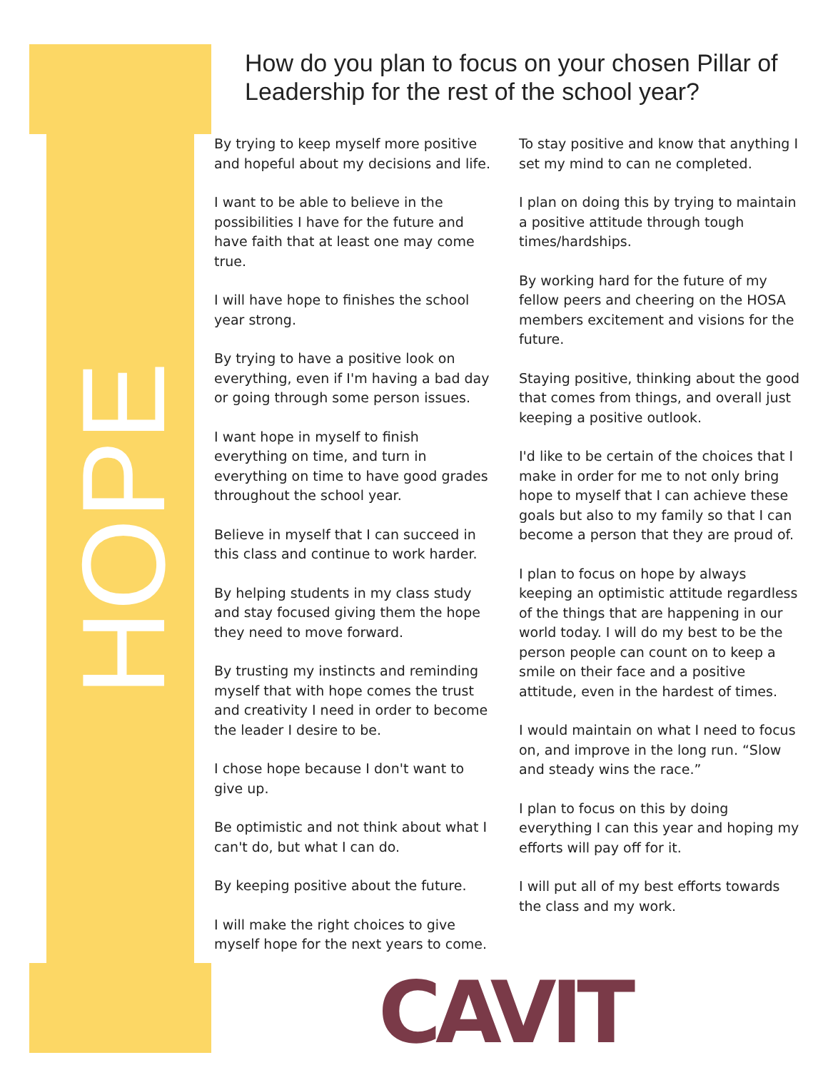HOPE
How do you plan to focus on your chosen Pillar of Leadership for the rest of the school year?
By trying to keep myself more positive and hopeful about my decisions and life.
I want to be able to believe in the possibilities I have for the future and have faith that at least one may come true.
I will have hope to finishes the school year strong.
By trying to have a positive look on everything, even if I'm having a bad day or going through some person issues.
I want hope in myself to finish everything on time, and turn in everything on time to have good grades throughout the school year.
Believe in myself that I can succeed in this class and continue to work harder.
By helping students in my class study and stay focused giving them the hope they need to move forward.
By trusting my instincts and reminding myself that with hope comes the trust and creativity I need in order to become the leader I desire to be.
I chose hope because I don't want to give up.
Be optimistic and not think about what I can't do, but what I can do.
By keeping positive about the future.
I will make the right choices to give myself hope for the next years to come.
To stay positive and know that anything I set my mind to can ne completed.
I plan on doing this by trying to maintain a positive attitude through tough times/hardships.
By working hard for the future of my fellow peers and cheering on the HOSA members excitement and visions for the future.
Staying positive, thinking about the good that comes from things, and overall just keeping a positive outlook.
I'd like to be certain of the choices that I make in order for me to not only bring hope to myself that I can achieve these goals but also to my family so that I can become a person that they are proud of.
I plan to focus on hope by always keeping an optimistic attitude regardless of the things that are happening in our world today. I will do my best to be the person people can count on to keep a smile on their face and a positive attitude, even in the hardest of times.
I would maintain on what I need to focus on, and improve in the long run. “Slow and steady wins the race.”
I plan to focus on this by doing everything I can this year and hoping my efforts will pay off for it.
I will put all of my best efforts towards the class and my work.
CAVIT